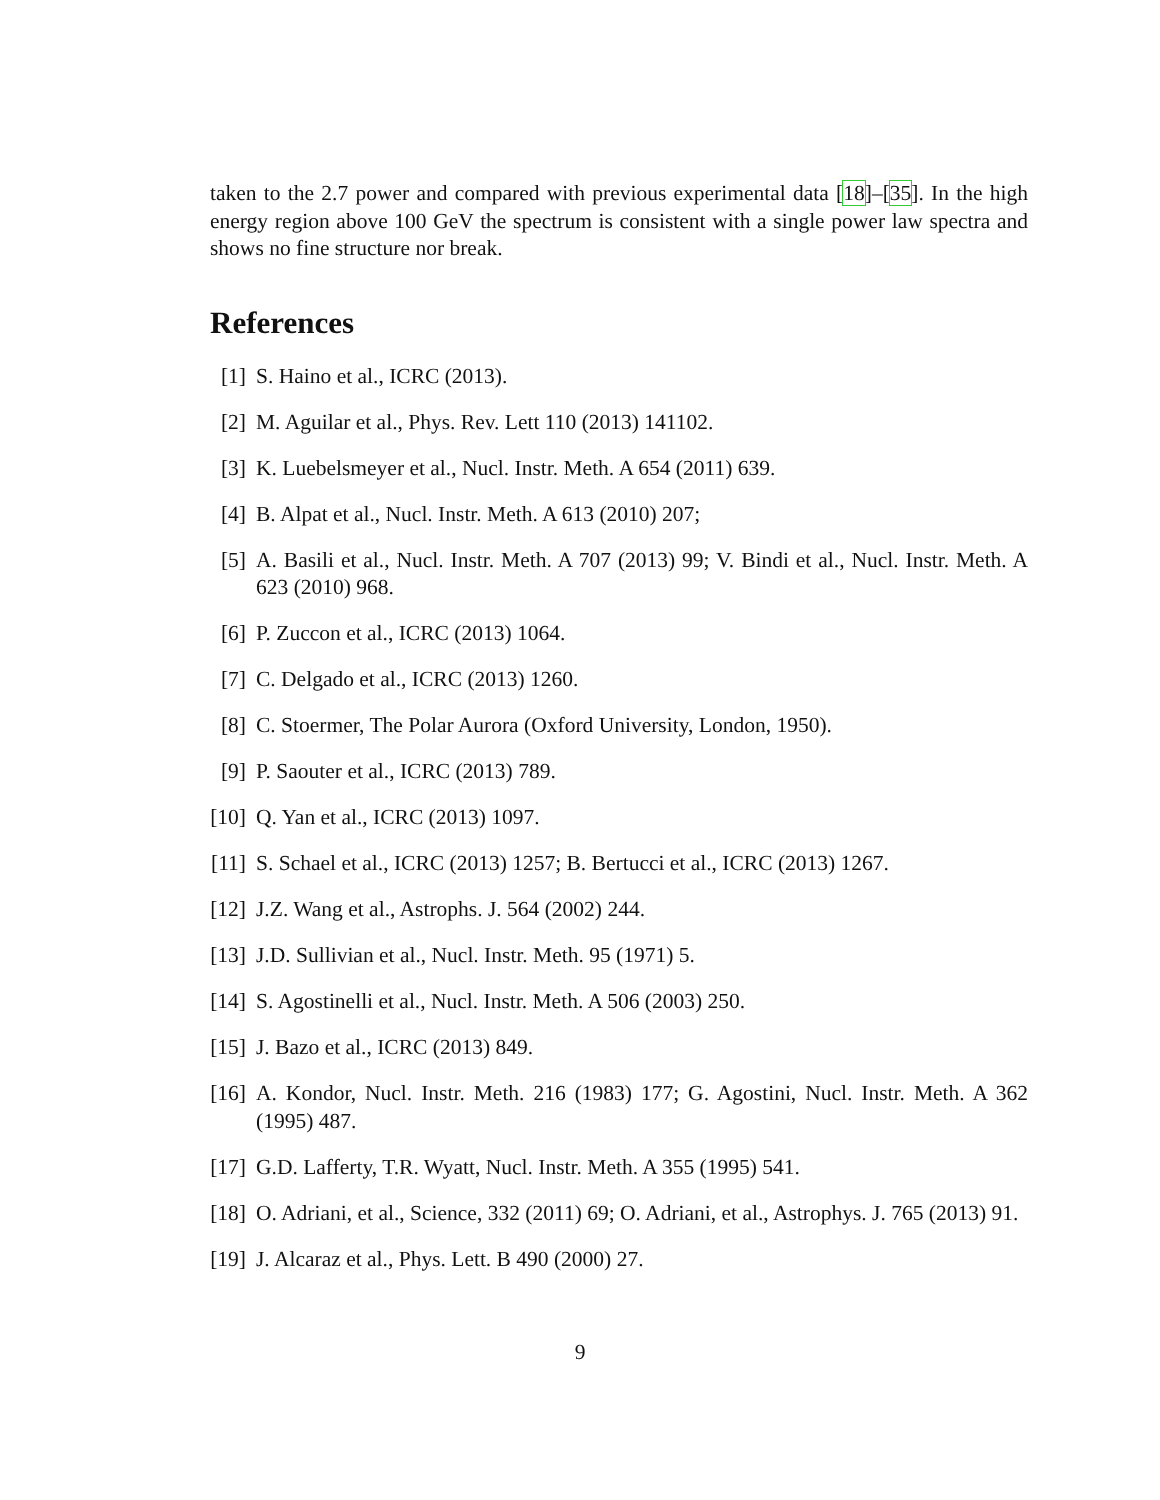taken to the 2.7 power and compared with previous experimental data [18]–[35]. In the high energy region above 100 GeV the spectrum is consistent with a single power law spectra and shows no fine structure nor break.
References
[1] S. Haino et al., ICRC (2013).
[2] M. Aguilar et al., Phys. Rev. Lett 110 (2013) 141102.
[3] K. Luebelsmeyer et al., Nucl. Instr. Meth. A 654 (2011) 639.
[4] B. Alpat et al., Nucl. Instr. Meth. A 613 (2010) 207;
[5] A. Basili et al., Nucl. Instr. Meth. A 707 (2013) 99; V. Bindi et al., Nucl. Instr. Meth. A 623 (2010) 968.
[6] P. Zuccon et al., ICRC (2013) 1064.
[7] C. Delgado et al., ICRC (2013) 1260.
[8] C. Stoermer, The Polar Aurora (Oxford University, London, 1950).
[9] P. Saouter et al., ICRC (2013) 789.
[10] Q. Yan et al., ICRC (2013) 1097.
[11] S. Schael et al., ICRC (2013) 1257; B. Bertucci et al., ICRC (2013) 1267.
[12] J.Z. Wang et al., Astrophs. J. 564 (2002) 244.
[13] J.D. Sullivian et al., Nucl. Instr. Meth. 95 (1971) 5.
[14] S. Agostinelli et al., Nucl. Instr. Meth. A 506 (2003) 250.
[15] J. Bazo et al., ICRC (2013) 849.
[16] A. Kondor, Nucl. Instr. Meth. 216 (1983) 177; G. Agostini, Nucl. Instr. Meth. A 362 (1995) 487.
[17] G.D. Lafferty, T.R. Wyatt, Nucl. Instr. Meth. A 355 (1995) 541.
[18] O. Adriani, et al., Science, 332 (2011) 69; O. Adriani, et al., Astrophys. J. 765 (2013) 91.
[19] J. Alcaraz et al., Phys. Lett. B 490 (2000) 27.
9